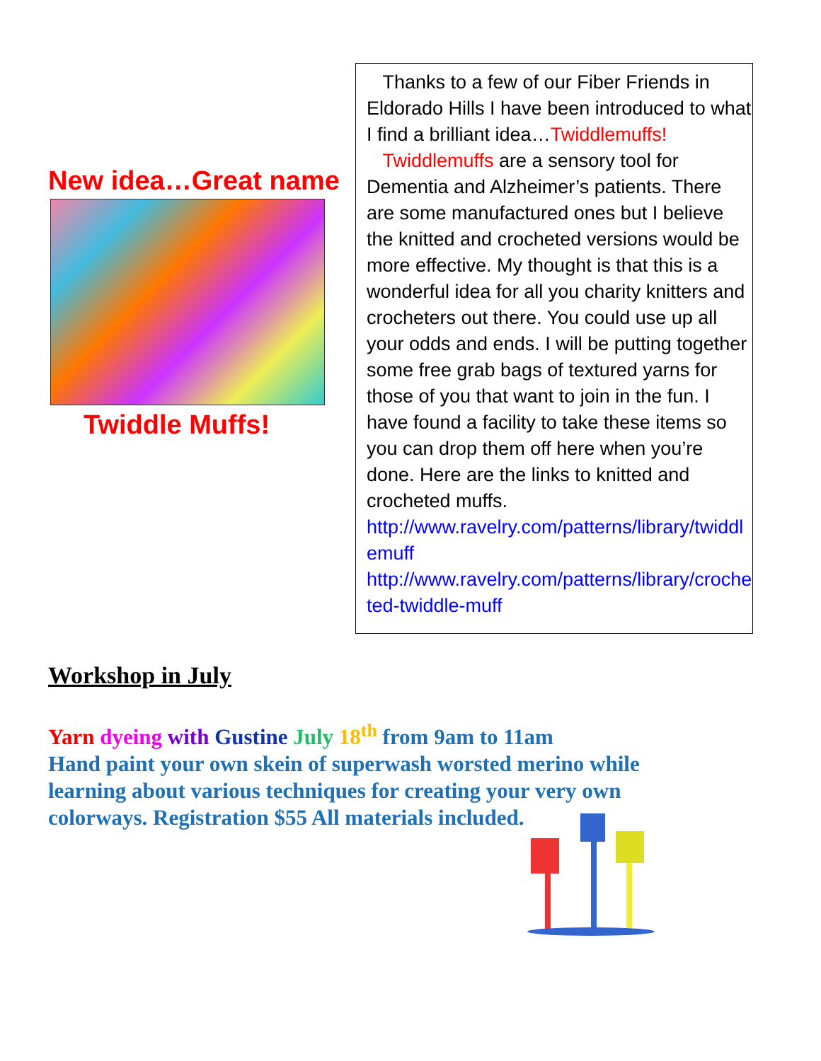New idea…Great name
Twiddle Muffs!
Thanks to a few of our Fiber Friends in Eldorado Hills I have been introduced to what I find a brilliant idea…Twiddlemuffs!
Twiddlemuffs are a sensory tool for Dementia and Alzheimer’s patients. There are some manufactured ones but I believe the knitted and crocheted versions would be more effective. My thought is that this is a wonderful idea for all you charity knitters and crocheters out there. You could use up all your odds and ends. I will be putting together some free grab bags of textured yarns for those of you that want to join in the fun. I have found a facility to take these items so you can drop them off here when you’re done. Here are the links to knitted and crocheted muffs.
http://www.ravelry.com/patterns/library/twiddlemuff
http://www.ravelry.com/patterns/library/crocheted-twiddle-muff
Workshop in July
Yarn dyeing with Gustine July 18<sup>th</sup> from 9am to 11am
Hand paint your own skein of superwash worsted merino while learning about various techniques for creating your very own colorways. Registration $55 All materials included.